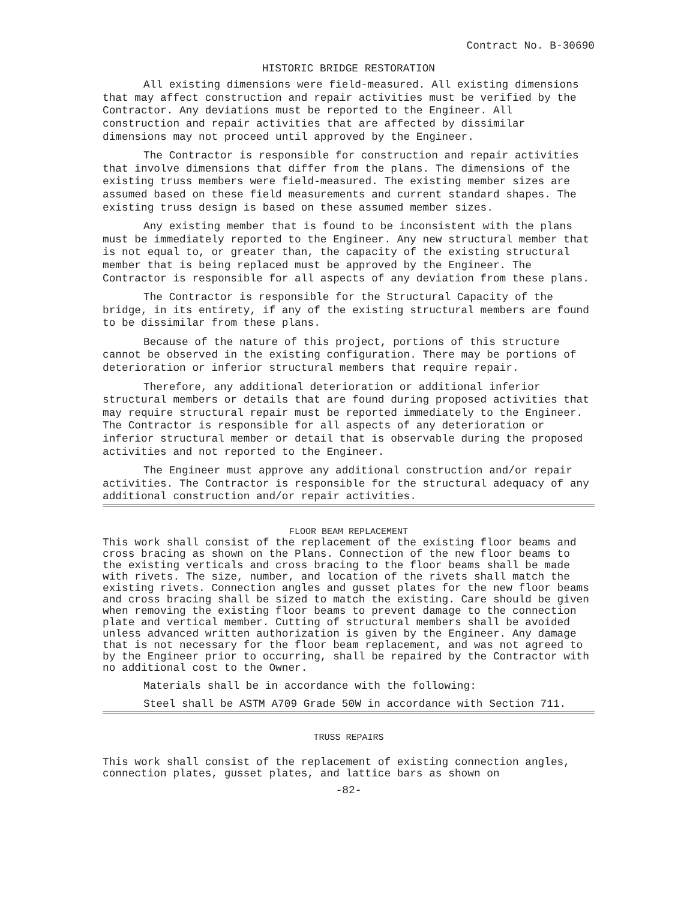Contract No. B-30690
HISTORIC BRIDGE RESTORATION
All existing dimensions were field-measured. All existing dimensions that may affect construction and repair activities must be verified by the Contractor. Any deviations must be reported to the Engineer. All construction and repair activities that are affected by dissimilar dimensions may not proceed until approved by the Engineer.
The Contractor is responsible for construction and repair activities that involve dimensions that differ from the plans. The dimensions of the existing truss members were field-measured. The existing member sizes are assumed based on these field measurements and current standard shapes. The existing truss design is based on these assumed member sizes.
Any existing member that is found to be inconsistent with the plans must be immediately reported to the Engineer. Any new structural member that is not equal to, or greater than, the capacity of the existing structural member that is being replaced must be approved by the Engineer. The Contractor is responsible for all aspects of any deviation from these plans.
The Contractor is responsible for the Structural Capacity of the bridge, in its entirety, if any of the existing structural members are found to be dissimilar from these plans.
Because of the nature of this project, portions of this structure cannot be observed in the existing configuration. There may be portions of deterioration or inferior structural members that require repair.
Therefore, any additional deterioration or additional inferior structural members or details that are found during proposed activities that may require structural repair must be reported immediately to the Engineer. The Contractor is responsible for all aspects of any deterioration or inferior structural member or detail that is observable during the proposed activities and not reported to the Engineer.
The Engineer must approve any additional construction and/or repair activities. The Contractor is responsible for the structural adequacy of any additional construction and/or repair activities.
FLOOR BEAM REPLACEMENT
This work shall consist of the replacement of the existing floor beams and cross bracing as shown on the Plans. Connection of the new floor beams to the existing verticals and cross bracing to the floor beams shall be made with rivets. The size, number, and location of the rivets shall match the existing rivets. Connection angles and gusset plates for the new floor beams and cross bracing shall be sized to match the existing. Care should be given when removing the existing floor beams to prevent damage to the connection plate and vertical member. Cutting of structural members shall be avoided unless advanced written authorization is given by the Engineer. Any damage that is not necessary for the floor beam replacement, and was not agreed to by the Engineer prior to occurring, shall be repaired by the Contractor with no additional cost to the Owner.
Materials shall be in accordance with the following:
Steel shall be ASTM A709 Grade 50W in accordance with Section 711.
TRUSS REPAIRS
This work shall consist of the replacement of existing connection angles, connection plates, gusset plates, and lattice bars as shown on
-82-